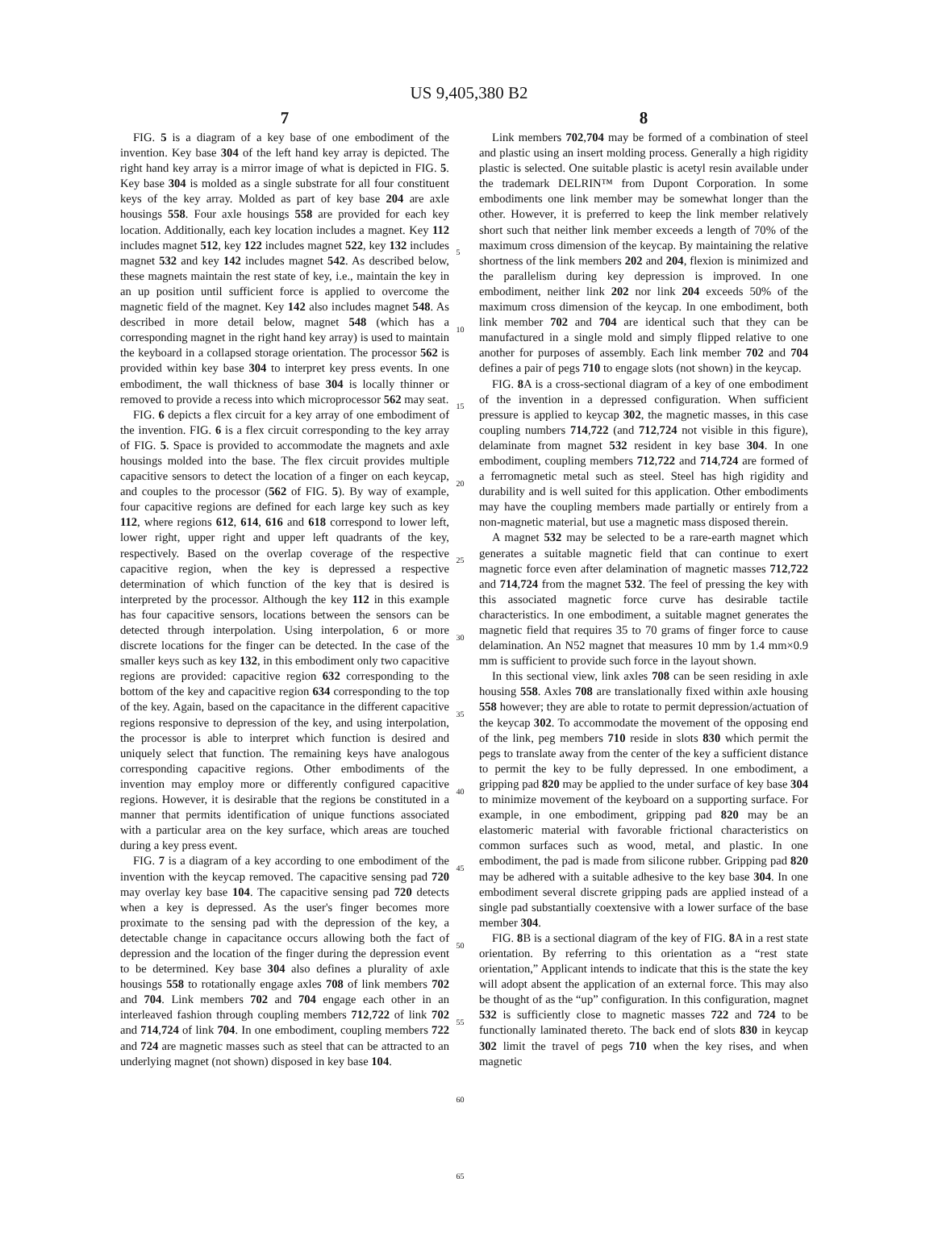US 9,405,380 B2
7
FIG. 5 is a diagram of a key base of one embodiment of the invention. Key base 304 of the left hand key array is depicted. The right hand key array is a mirror image of what is depicted in FIG. 5. Key base 304 is molded as a single substrate for all four constituent keys of the key array. Molded as part of key base 204 are axle housings 558. Four axle housings 558 are provided for each key location. Additionally, each key location includes a magnet. Key 112 includes magnet 512, key 122 includes magnet 522, key 132 includes magnet 532 and key 142 includes magnet 542. As described below, these magnets maintain the rest state of key, i.e., maintain the key in an up position until sufficient force is applied to overcome the magnetic field of the magnet. Key 142 also includes magnet 548. As described in more detail below, magnet 548 (which has a corresponding magnet in the right hand key array) is used to maintain the keyboard in a collapsed storage orientation. The processor 562 is provided within key base 304 to interpret key press events. In one embodiment, the wall thickness of base 304 is locally thinner or removed to provide a recess into which microprocessor 562 may seat.
FIG. 6 depicts a flex circuit for a key array of one embodiment of the invention. FIG. 6 is a flex circuit corresponding to the key array of FIG. 5. Space is provided to accommodate the magnets and axle housings molded into the base. The flex circuit provides multiple capacitive sensors to detect the location of a finger on each keycap, and couples to the processor (562 of FIG. 5). By way of example, four capacitive regions are defined for each large key such as key 112, where regions 612, 614, 616 and 618 correspond to lower left, lower right, upper right and upper left quadrants of the key, respectively. Based on the overlap coverage of the respective capacitive region, when the key is depressed a respective determination of which function of the key that is desired is interpreted by the processor. Although the key 112 in this example has four capacitive sensors, locations between the sensors can be detected through interpolation. Using interpolation, 6 or more discrete locations for the finger can be detected. In the case of the smaller keys such as key 132, in this embodiment only two capacitive regions are provided: capacitive region 632 corresponding to the bottom of the key and capacitive region 634 corresponding to the top of the key. Again, based on the capacitance in the different capacitive regions responsive to depression of the key, and using interpolation, the processor is able to interpret which function is desired and uniquely select that function. The remaining keys have analogous corresponding capacitive regions. Other embodiments of the invention may employ more or differently configured capacitive regions. However, it is desirable that the regions be constituted in a manner that permits identification of unique functions associated with a particular area on the key surface, which areas are touched during a key press event.
FIG. 7 is a diagram of a key according to one embodiment of the invention with the keycap removed. The capacitive sensing pad 720 may overlay key base 104. The capacitive sensing pad 720 detects when a key is depressed. As the user's finger becomes more proximate to the sensing pad with the depression of the key, a detectable change in capacitance occurs allowing both the fact of depression and the location of the finger during the depression event to be determined. Key base 304 also defines a plurality of axle housings 558 to rotationally engage axles 708 of link members 702 and 704. Link members 702 and 704 engage each other in an interleaved fashion through coupling members 712,722 of link 702 and 714,724 of link 704. In one embodiment, coupling members 722 and 724 are magnetic masses such as steel that can be attracted to an underlying magnet (not shown) disposed in key base 104.
5
10
15
20
25
30
35
40
45
50
55
60
65
8
Link members 702,704 may be formed of a combination of steel and plastic using an insert molding process. Generally a high rigidity plastic is selected. One suitable plastic is acetyl resin available under the trademark DELRIN™ from Dupont Corporation. In some embodiments one link member may be somewhat longer than the other. However, it is preferred to keep the link member relatively short such that neither link member exceeds a length of 70% of the maximum cross dimension of the keycap. By maintaining the relative shortness of the link members 202 and 204, flexion is minimized and the parallelism during key depression is improved. In one embodiment, neither link 202 nor link 204 exceeds 50% of the maximum cross dimension of the keycap. In one embodiment, both link member 702 and 704 are identical such that they can be manufactured in a single mold and simply flipped relative to one another for purposes of assembly. Each link member 702 and 704 defines a pair of pegs 710 to engage slots (not shown) in the keycap.
FIG. 8 A is a cross-sectional diagram of a key of one embodiment of the invention in a depressed configuration. When sufficient pressure is applied to keycap 302, the magnetic masses, in this case coupling numbers 714,722 (and 712,724 not visible in this figure), delaminate from magnet 532 resident in key base 304. In one embodiment, coupling members 712,722 and 714,724 are formed of a ferromagnetic metal such as steel. Steel has high rigidity and durability and is well suited for this application. Other embodiments may have the coupling members made partially or entirely from a non-magnetic material, but use a magnetic mass disposed therein.
A magnet 532 may be selected to be a rare-earth magnet which generates a suitable magnetic field that can continue to exert magnetic force even after delamination of magnetic masses 712,722 and 714,724 from the magnet 532. The feel of pressing the key with this associated magnetic force curve has desirable tactile characteristics. In one embodiment, a suitable magnet generates the magnetic field that requires 35 to 70 grams of finger force to cause delamination. An N52 magnet that measures 10 mm by 1.4 mm×0.9 mm is sufficient to provide such force in the layout shown.
In this sectional view, link axles 708 can be seen residing in axle housing 558. Axles 708 are translationally fixed within axle housing 558 however; they are able to rotate to permit depression/actuation of the keycap 302. To accommodate the movement of the opposing end of the link, peg members 710 reside in slots 830 which permit the pegs to translate away from the center of the key a sufficient distance to permit the key to be fully depressed. In one embodiment, a gripping pad 820 may be applied to the under surface of key base 304 to minimize movement of the keyboard on a supporting surface. For example, in one embodiment, gripping pad 820 may be an elastomeric material with favorable frictional characteristics on common surfaces such as wood, metal, and plastic. In one embodiment, the pad is made from silicone rubber. Gripping pad 820 may be adhered with a suitable adhesive to the key base 304. In one embodiment several discrete gripping pads are applied instead of a single pad substantially coextensive with a lower surface of the base member 304.
FIG. 8 B is a sectional diagram of the key of FIG. 8 A in a rest state orientation. By referring to this orientation as a “rest state orientation,” Applicant intends to indicate that this is the state the key will adopt absent the application of an external force. This may also be thought of as the “up” configuration. In this configuration, magnet 532 is sufficiently close to magnetic masses 722 and 724 to be functionally laminated thereto. The back end of slots 830 in keycap 302 limit the travel of pegs 710 when the key rises, and when magnetic